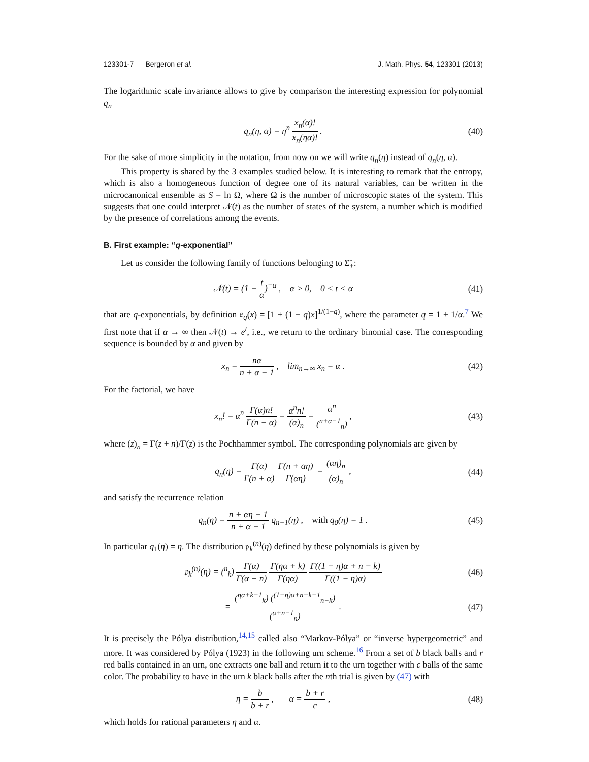123301-7 Bergeron et al. J. Math. Phys. 54, 123301 (2013)
The logarithmic scale invariance allows to give by comparison the interesting expression for polynomial q<sub>n</sub>
q<sub>n</sub>(η, α) = η<sup>n</sup> x<sub>n</sub>(α)! x<sub>n</sub>(ηα)! .
(40)
For the sake of more simplicity in the notation, from now on we will write q<sub>n</sub>(η) instead of q<sub>n</sub>(η, α).
This property is shared by the 3 examples studied below. It is interesting to remark that the entropy, which is also a homogeneous function of degree one of its natural variables, can be written in the microcanonical ensemble as S = ln Ω, where Ω is the number of microscopic states of the system. This suggests that one could interpret 𝒩(t) as the number of states of the system, a number which is modified by the presence of correlations among the events.
B. First example: “q-exponential”
Let us consider the following family of functions belonging to Σ̃<sub>+</sub>:
𝒩(t) = (1 − t α)<sup>−α</sup> , α > 0, 0 < t < α
(41)
that are q-exponentials, by definition e<sub>q</sub>(x) = [1 + (1 − q)x]<sup>1/(1−q)</sup>, where the parameter q = 1 + 1/α.<sup>7</sup> We first note that if α → ∞ then 𝒩(t) → e<sup>t</sup>, i.e., we return to the ordinary binomial case. The corresponding sequence is bounded by α and given by
x<sub>n</sub> = nα n + α − 1 , lim<sub>n→∞</sub> x<sub>n</sub> = α .
(42)
For the factorial, we have
x<sub>n</sub>! = α<sup>n</sup> Γ(α)n! Γ(n + α) = α<sup>n</sup>n! (α)<sub>n</sub> = α<sup>n</sup> (<sup>n+α−1</sup><sub>n</sub>) ,
(43)
where (z)<sub>n</sub> = Γ(z + n)/Γ(z) is the Pochhammer symbol. The corresponding polynomials are given by
q<sub>n</sub>(η) = Γ(α) Γ(n + α) Γ(n + αη) Γ(αη) = (αη)<sub>n</sub> (α)<sub>n</sub> ,
(44)
and satisfy the recurrence relation
q<sub>n</sub>(η) = n + αη − 1 n + α − 1 q<sub>n−1</sub>(η) , with q<sub>0</sub>(η) = 1 .
(45)
In particular q<sub>1</sub>(η) = η. The distribution 𝔭<sub>k</sub><sup>(n)</sup>(η) defined by these polynomials is given by
𝔭<sub>k</sub><sup>(n)</sup>(η) = (<sup>n</sup><sub>k</sub>) Γ(α) Γ(α + n) Γ(ηα + k) Γ(ηα) Γ((1 − η)α + n − k) Γ((1 − η)α)
(46)
= (<sup>ηα+k−1</sup><sub>k</sub>) (<sup>(1−η)α+n−k−1</sup><sub>n−k</sub>) (<sup>α+n−1</sup><sub>n</sub>) .
(47)
It is precisely the Pólya distribution,<sup>14,15</sup> called also “Markov-Pólya” or “inverse hypergeometric” and more. It was considered by Pólya (1923) in the following urn scheme.<sup>16</sup> From a set of b black balls and r red balls contained in an urn, one extracts one ball and return it to the urn together with c balls of the same color. The probability to have in the urn k black balls after the nth trial is given by (47) with
η = b b + r , α = b + r c ,
(48)
which holds for rational parameters η and α.